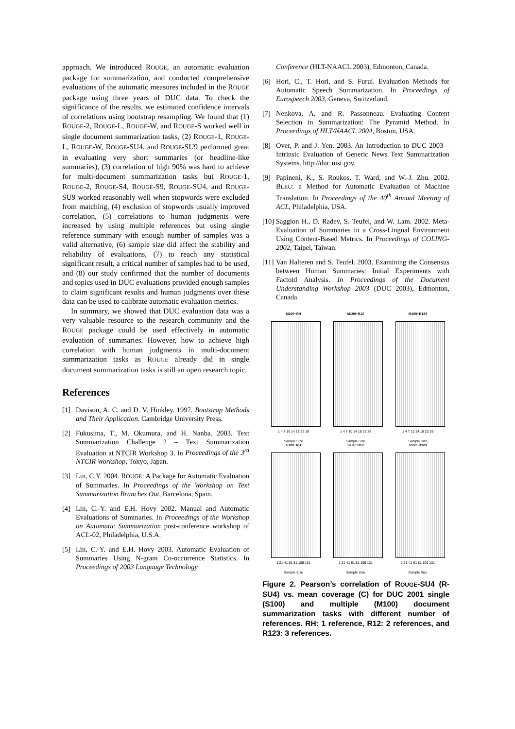approach. We introduced ROUGE, an automatic evaluation package for summarization, and conducted comprehensive evaluations of the automatic measures included in the ROUGE package using three years of DUC data. To check the significance of the results, we estimated confidence intervals of correlations using bootstrap resampling. We found that (1) ROUGE-2, ROUGE-L, ROUGE-W, and ROUGE-S worked well in single document summarization tasks, (2) ROUGE-1, ROUGE-L, ROUGE-W, ROUGE-SU4, and ROUGE-SU9 performed great in evaluating very short summaries (or headline-like summaries), (3) correlation of high 90% was hard to achieve for multi-document summarization tasks but ROUGE-1, ROUGE-2, ROUGE-S4, ROUGE-S9, ROUGE-SU4, and ROUGE-SU9 worked reasonably well when stopwords were excluded from matching, (4) exclusion of stopwords usually improved correlation, (5) correlations to human judgments were increased by using multiple references but using single reference summary with enough number of samples was a valid alternative, (6) sample size did affect the stability and reliability of evaluations, (7) to reach any statistical significant result, a critical number of samples had to be used, and (8) our study confirmed that the number of documents and topics used in DUC evaluations provided enough samples to claim significant results and human judgments over these data can be used to calibrate automatic evaluation metrics.
In summary, we showed that DUC evaluation data was a very valuable resource to the research community and the ROUGE package could be used effectively in automatic evaluation of summaries. However, how to achieve high correlation with human judgments in multi-document summarization tasks as ROUGE already did in single document summarization tasks is still an open research topic.
References
[1] Davison, A. C. and D. V. Hinkley. 1997. Bootstrap Methods and Their Application. Cambridge University Press.
[2] Fukusima, T., M. Okumura, and H. Nanba. 2003. Text Summarization Challenge 2 – Text Summarization Evaluation at NTCIR Workshop 3. In Proceedings of the 3<sup>rd</sup> NTCIR Workshop, Tokyo, Japan.
[3] Lin, C.Y. 2004. ROUGE: A Package for Automatic Evaluation of Summaries. In Proceedings of the Workshop on Text Summarization Branches Out, Barcelona, Spain.
[4] Lin, C.-Y. and E.H. Hovy 2002. Manual and Automatic Evaluations of Summaries. In Proceedings of the Workshop on Automatic Summarization post-conference workshop of ACL-02, Philadelphia, U.S.A.
[5] Lin, C.-Y. and E.H. Hovy 2003. Automatic Evaluation of Summaries Using N-gram Co-occurrence Statistics. In Proceedings of 2003 Language Technology
Conference (HLT-NAACL 2003), Edmonton, Canada.
[6] Hori, C., T. Hori, and S. Furui. Evaluation Methods for Automatic Speech Summarization. In Proceedings of Eurospeech 2003, Geneva, Switzerland.
[7] Nenkova, A. and R. Passonneau. Evaluating Content Selection in Summarization: The Pyramid Method. In Proceedings of HLT/NAACL 2004, Boston, USA.
[8] Over, P. and J. Yen. 2003. An Introduction to DUC 2003 – Intrinsic Evaluation of Generic News Text Summarization Systems. http://duc.nist.gov.
[9] Papineni, K., S. Roukos, T. Ward, and W.-J. Zhu. 2002. BLEU: a Method for Automatic Evaluation of Machine Translation. In Proceedings of the 40<sup>th</sup> Annual Meeting of ACL, Philadelphia, USA.
[10] Saggion H., D. Radev, S. Teufel, and W. Lam. 2002. Meta-Evaluation of Summaries in a Cross-Lingual Environment Using Content-Based Metrics. In Proceedings of COLING-2002, Taipei, Taiwan.
[11] Van Halteren and S. Teufel. 2003. Examining the Consensus between Human Summaries: Initial Experiments with Factoid Analysis. In Proceedings of the Document Understanding Workshop 2003 (DUC 2003), Edmonton, Canada.
M100−RH
1 4 7 10 14 18 22 26
Sample Size
M100−R12
1 4 7 10 14 18 22 26
Sample Size
M100−R123
1 4 7 10 14 18 22 26
Sample Size
S100−RH
1 21 41 61 81 106 131
Sample Size
S100−R12
1 21 41 61 81 106 131
Sample Size
S100−R123
1 21 41 61 81 106 131
Sample Size
Figure 2. Pearson’s correlation of ROUGE-SU4 (R-SU4) vs. mean coverage (C) for DUC 2001 single (S100) and multiple (M100) document summarization tasks with different number of references. RH: 1 reference, R12: 2 references, and R123: 3 references.